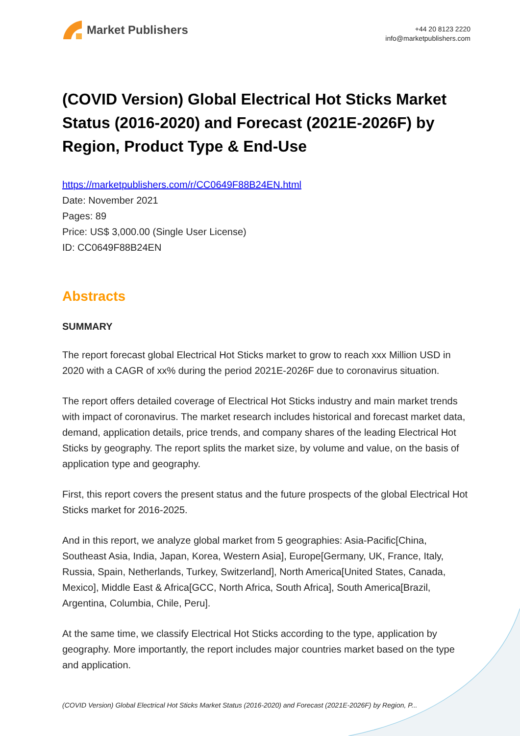Market Publishers
+44 20 8123 2220
info@marketpublishers.com
(COVID Version) Global Electrical Hot Sticks Market Status (2016-2020) and Forecast (2021E-2026F) by Region, Product Type & End-Use
https://marketpublishers.com/r/CC0649F88B24EN.html
Date: November 2021
Pages: 89
Price: US$ 3,000.00 (Single User License)
ID: CC0649F88B24EN
Abstracts
SUMMARY
The report forecast global Electrical Hot Sticks market to grow to reach xxx Million USD in 2020 with a CAGR of xx% during the period 2021E-2026F due to coronavirus situation.
The report offers detailed coverage of Electrical Hot Sticks industry and main market trends with impact of coronavirus. The market research includes historical and forecast market data, demand, application details, price trends, and company shares of the leading Electrical Hot Sticks by geography. The report splits the market size, by volume and value, on the basis of application type and geography.
First, this report covers the present status and the future prospects of the global Electrical Hot Sticks market for 2016-2025.
And in this report, we analyze global market from 5 geographies: Asia-Pacific[China, Southeast Asia, India, Japan, Korea, Western Asia], Europe[Germany, UK, France, Italy, Russia, Spain, Netherlands, Turkey, Switzerland], North America[United States, Canada, Mexico], Middle East & Africa[GCC, North Africa, South Africa], South America[Brazil, Argentina, Columbia, Chile, Peru].
At the same time, we classify Electrical Hot Sticks according to the type, application by geography. More importantly, the report includes major countries market based on the type and application.
(COVID Version) Global Electrical Hot Sticks Market Status (2016-2020) and Forecast (2021E-2026F) by Region, P...